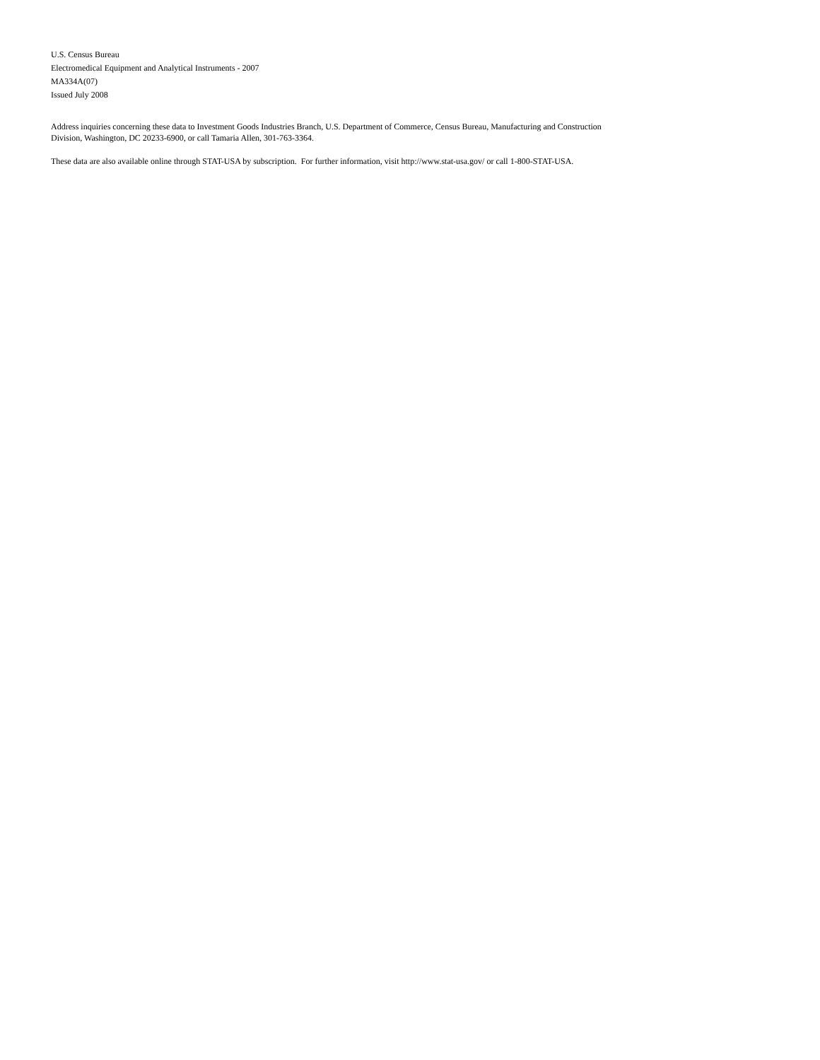U.S. Census Bureau
Electromedical Equipment and Analytical Instruments - 2007
MA334A(07)
Issued July 2008
Address inquiries concerning these data to Investment Goods Industries Branch, U.S. Department of Commerce, Census Bureau, Manufacturing and Construction Division, Washington, DC 20233-6900, or call Tamaria Allen, 301-763-3364.
These data are also available online through STAT-USA by subscription. For further information, visit http://www.stat-usa.gov/ or call 1-800-STAT-USA.